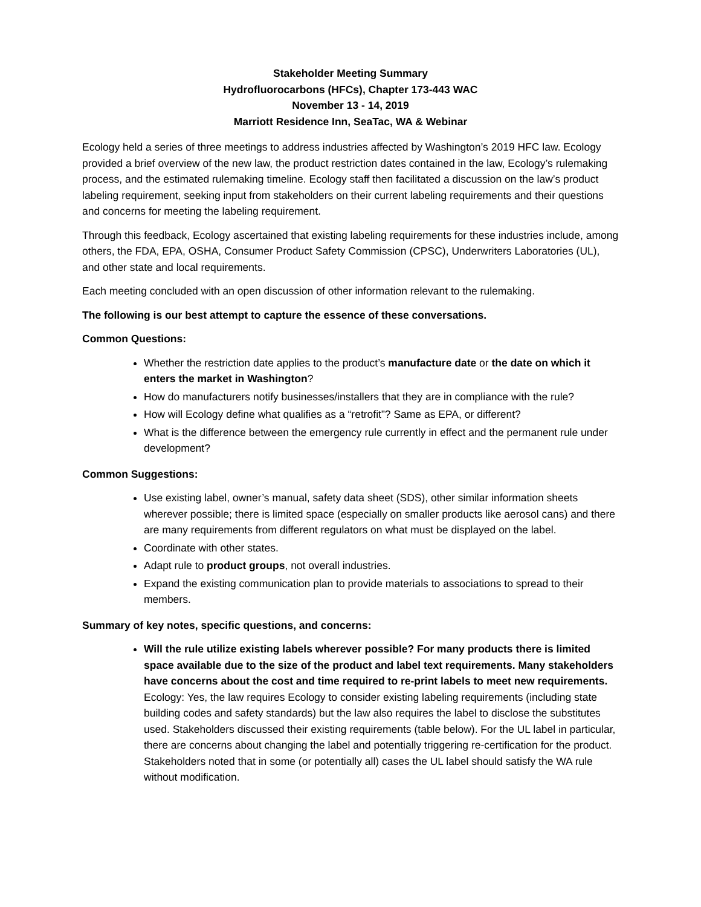Stakeholder Meeting Summary
Hydrofluorocarbons (HFCs), Chapter 173-443 WAC
November 13 - 14, 2019
Marriott Residence Inn, SeaTac, WA & Webinar
Ecology held a series of three meetings to address industries affected by Washington’s 2019 HFC law. Ecology provided a brief overview of the new law, the product restriction dates contained in the law, Ecology’s rulemaking process, and the estimated rulemaking timeline. Ecology staff then facilitated a discussion on the law’s product labeling requirement, seeking input from stakeholders on their current labeling requirements and their questions and concerns for meeting the labeling requirement.
Through this feedback, Ecology ascertained that existing labeling requirements for these industries include, among others, the FDA, EPA, OSHA, Consumer Product Safety Commission (CPSC), Underwriters Laboratories (UL), and other state and local requirements.
Each meeting concluded with an open discussion of other information relevant to the rulemaking.
The following is our best attempt to capture the essence of these conversations.
Common Questions:
Whether the restriction date applies to the product’s manufacture date or the date on which it enters the market in Washington?
How do manufacturers notify businesses/installers that they are in compliance with the rule?
How will Ecology define what qualifies as a “retrofit”? Same as EPA, or different?
What is the difference between the emergency rule currently in effect and the permanent rule under development?
Common Suggestions:
Use existing label, owner’s manual, safety data sheet (SDS), other similar information sheets wherever possible; there is limited space (especially on smaller products like aerosol cans) and there are many requirements from different regulators on what must be displayed on the label.
Coordinate with other states.
Adapt rule to product groups, not overall industries.
Expand the existing communication plan to provide materials to associations to spread to their members.
Summary of key notes, specific questions, and concerns:
Will the rule utilize existing labels wherever possible? For many products there is limited space available due to the size of the product and label text requirements. Many stakeholders have concerns about the cost and time required to re-print labels to meet new requirements.
Ecology: Yes, the law requires Ecology to consider existing labeling requirements (including state building codes and safety standards) but the law also requires the label to disclose the substitutes used. Stakeholders discussed their existing requirements (table below). For the UL label in particular, there are concerns about changing the label and potentially triggering re-certification for the product. Stakeholders noted that in some (or potentially all) cases the UL label should satisfy the WA rule without modification.